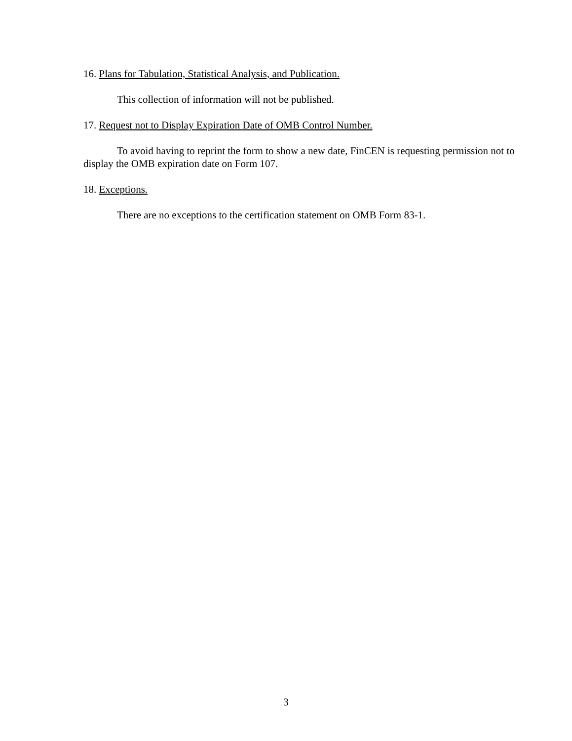16. Plans for Tabulation, Statistical Analysis, and Publication.
This collection of information will not be published.
17. Request not to Display Expiration Date of OMB Control Number.
To avoid having to reprint the form to show a new date, FinCEN is requesting permission not to display the OMB expiration date on Form 107.
18. Exceptions.
There are no exceptions to the certification statement on OMB Form 83-1.
3